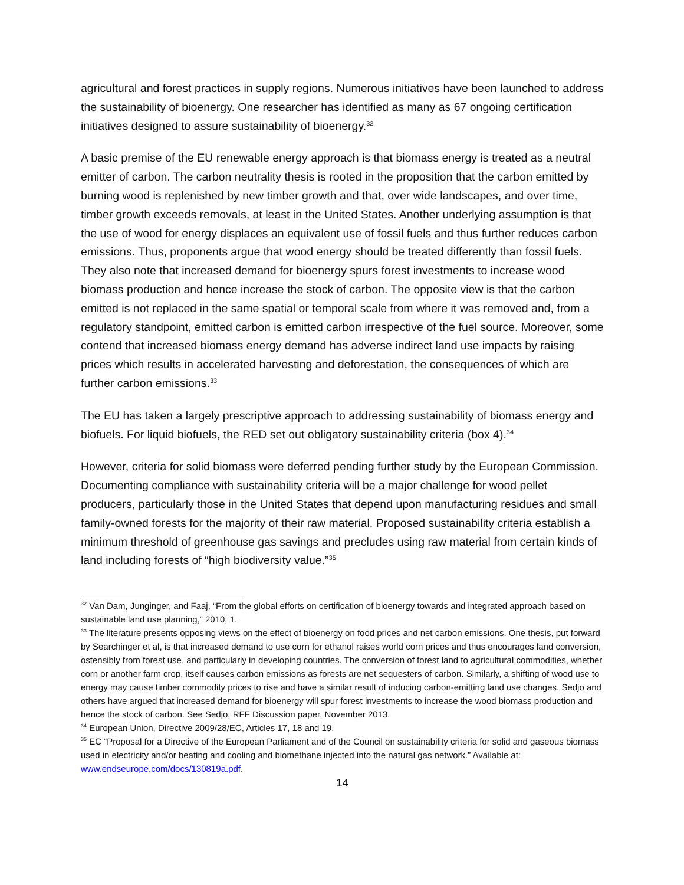agricultural and forest practices in supply regions. Numerous initiatives have been launched to address the sustainability of bioenergy. One researcher has identified as many as 67 ongoing certification initiatives designed to assure sustainability of bioenergy.<sup>32</sup>
A basic premise of the EU renewable energy approach is that biomass energy is treated as a neutral emitter of carbon. The carbon neutrality thesis is rooted in the proposition that the carbon emitted by burning wood is replenished by new timber growth and that, over wide landscapes, and over time, timber growth exceeds removals, at least in the United States. Another underlying assumption is that the use of wood for energy displaces an equivalent use of fossil fuels and thus further reduces carbon emissions. Thus, proponents argue that wood energy should be treated differently than fossil fuels. They also note that increased demand for bioenergy spurs forest investments to increase wood biomass production and hence increase the stock of carbon. The opposite view is that the carbon emitted is not replaced in the same spatial or temporal scale from where it was removed and, from a regulatory standpoint, emitted carbon is emitted carbon irrespective of the fuel source. Moreover, some contend that increased biomass energy demand has adverse indirect land use impacts by raising prices which results in accelerated harvesting and deforestation, the consequences of which are further carbon emissions.<sup>33</sup>
The EU has taken a largely prescriptive approach to addressing sustainability of biomass energy and biofuels. For liquid biofuels, the RED set out obligatory sustainability criteria (box 4).<sup>34</sup>
However, criteria for solid biomass were deferred pending further study by the European Commission. Documenting compliance with sustainability criteria will be a major challenge for wood pellet producers, particularly those in the United States that depend upon manufacturing residues and small family-owned forests for the majority of their raw material. Proposed sustainability criteria establish a minimum threshold of greenhouse gas savings and precludes using raw material from certain kinds of land including forests of “high biodiversity value.”<sup>35</sup>
<sup>32</sup> Van Dam, Junginger, and Faaj, “From the global efforts on certification of bioenergy towards and integrated approach based on sustainable land use planning,” 2010, 1.
<sup>33</sup> The literature presents opposing views on the effect of bioenergy on food prices and net carbon emissions. One thesis, put forward by Searchinger et al, is that increased demand to use corn for ethanol raises world corn prices and thus encourages land conversion, ostensibly from forest use, and particularly in developing countries. The conversion of forest land to agricultural commodities, whether corn or another farm crop, itself causes carbon emissions as forests are net sequesters of carbon. Similarly, a shifting of wood use to energy may cause timber commodity prices to rise and have a similar result of inducing carbon-emitting land use changes. Sedjo and others have argued that increased demand for bioenergy will spur forest investments to increase the wood biomass production and hence the stock of carbon. See Sedjo, RFF Discussion paper, November 2013.
<sup>34</sup> European Union, Directive 2009/28/EC, Articles 17, 18 and 19.
<sup>35</sup> EC “Proposal for a Directive of the European Parliament and of the Council on sustainability criteria for solid and gaseous biomass used in electricity and/or beating and cooling and biomethane injected into the natural gas network.” Available at: www.endseurope.com/docs/130819a.pdf.
14